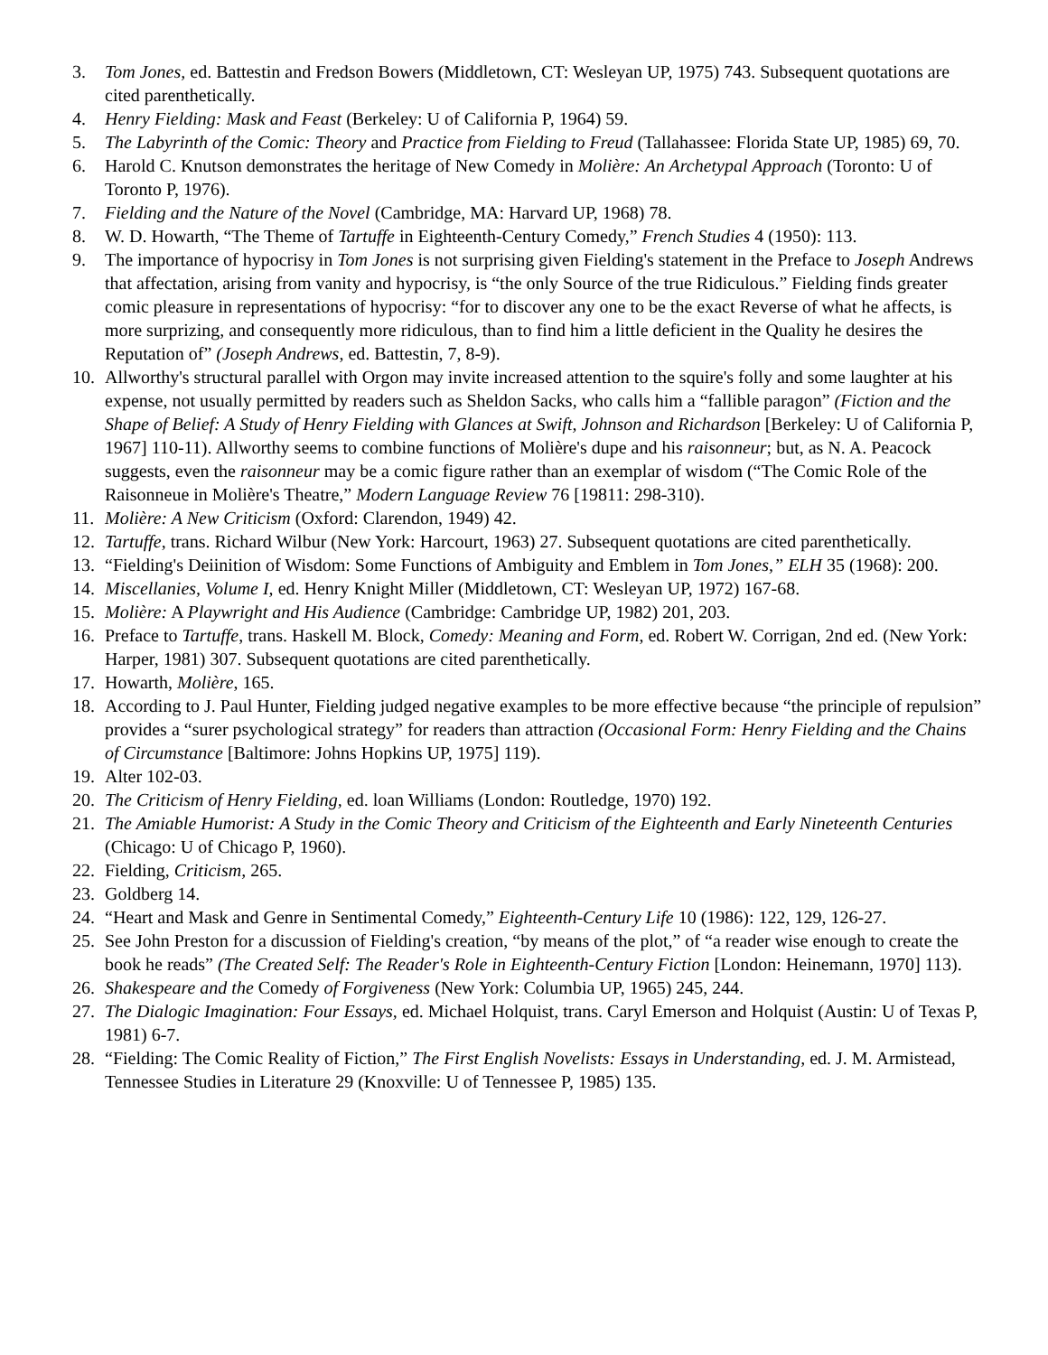3. Tom Jones, ed. Battestin and Fredson Bowers (Middletown, CT: Wesleyan UP, 1975) 743. Subsequent quotations are cited parenthetically.
4. Henry Fielding: Mask and Feast (Berkeley: U of California P, 1964) 59.
5. The Labyrinth of the Comic: Theory and Practice from Fielding to Freud (Tallahassee: Florida State UP, 1985) 69, 70.
6. Harold C. Knutson demonstrates the heritage of New Comedy in Molière: An Archetypal Approach (Toronto: U of Toronto P, 1976).
7. Fielding and the Nature of the Novel (Cambridge, MA: Harvard UP, 1968) 78.
8. W. D. Howarth, “The Theme of Tartuffe in Eighteenth-Century Comedy,” French Studies 4 (1950): 113.
9. The importance of hypocrisy in Tom Jones is not surprising given Fielding's statement in the Preface to Joseph Andrews that affectation, arising from vanity and hypocrisy, is “the only Source of the true Ridiculous.” Fielding finds greater comic pleasure in representations of hypocrisy: “for to discover any one to be the exact Reverse of what he affects, is more surprizing, and consequently more ridiculous, than to find him a little deficient in the Quality he desires the Reputation of” (Joseph Andrews, ed. Battestin, 7, 8-9).
10. Allworthy's structural parallel with Orgon may invite increased attention to the squire's folly and some laughter at his expense, not usually permitted by readers such as Sheldon Sacks, who calls him a “fallible paragon” (Fiction and the Shape of Belief: A Study of Henry Fielding with Glances at Swift, Johnson and Richardson [Berkeley: U of California P, 1967] 110-11). Allworthy seems to combine functions of Molière's dupe and his raisonneur; but, as N. A. Peacock suggests, even the raisonneur may be a comic figure rather than an exemplar of wisdom (“The Comic Role of the Raisonneue in Molière's Theatre,” Modern Language Review 76 [19811: 298-310).
11. Molière: A New Criticism (Oxford: Clarendon, 1949) 42.
12. Tartuffe, trans. Richard Wilbur (New York: Harcourt, 1963) 27. Subsequent quotations are cited parenthetically.
13. “Fielding's Deiinition of Wisdom: Some Functions of Ambiguity and Emblem in Tom Jones,” ELH 35 (1968): 200.
14. Miscellanies, Volume I, ed. Henry Knight Miller (Middletown, CT: Wesleyan UP, 1972) 167-68.
15. Molière: A Playwright and His Audience (Cambridge: Cambridge UP, 1982) 201, 203.
16. Preface to Tartuffe, trans. Haskell M. Block, Comedy: Meaning and Form, ed. Robert W. Corrigan, 2nd ed. (New York: Harper, 1981) 307. Subsequent quotations are cited parenthetically.
17. Howarth, Molière, 165.
18. According to J. Paul Hunter, Fielding judged negative examples to be more effective because “the principle of repulsion” provides a “surer psychological strategy” for readers than attraction (Occasional Form: Henry Fielding and the Chains of Circumstance [Baltimore: Johns Hopkins UP, 1975] 119).
19. Alter 102-03.
20. The Criticism of Henry Fielding, ed. loan Williams (London: Routledge, 1970) 192.
21. The Amiable Humorist: A Study in the Comic Theory and Criticism of the Eighteenth and Early Nineteenth Centuries (Chicago: U of Chicago P, 1960).
22. Fielding, Criticism, 265.
23. Goldberg 14.
24. “Heart and Mask and Genre in Sentimental Comedy,” Eighteenth-Century Life 10 (1986): 122, 129, 126-27.
25. See John Preston for a discussion of Fielding's creation, “by means of the plot,” of “a reader wise enough to create the book he reads” (The Created Self: The Reader's Role in Eighteenth-Century Fiction [London: Heinemann, 1970] 113).
26. Shakespeare and the Comedy of Forgiveness (New York: Columbia UP, 1965) 245, 244.
27. The Dialogic Imagination: Four Essays, ed. Michael Holquist, trans. Caryl Emerson and Holquist (Austin: U of Texas P, 1981) 6-7.
28. “Fielding: The Comic Reality of Fiction,” The First English Novelists: Essays in Understanding, ed. J. M. Armistead, Tennessee Studies in Literature 29 (Knoxville: U of Tennessee P, 1985) 135.